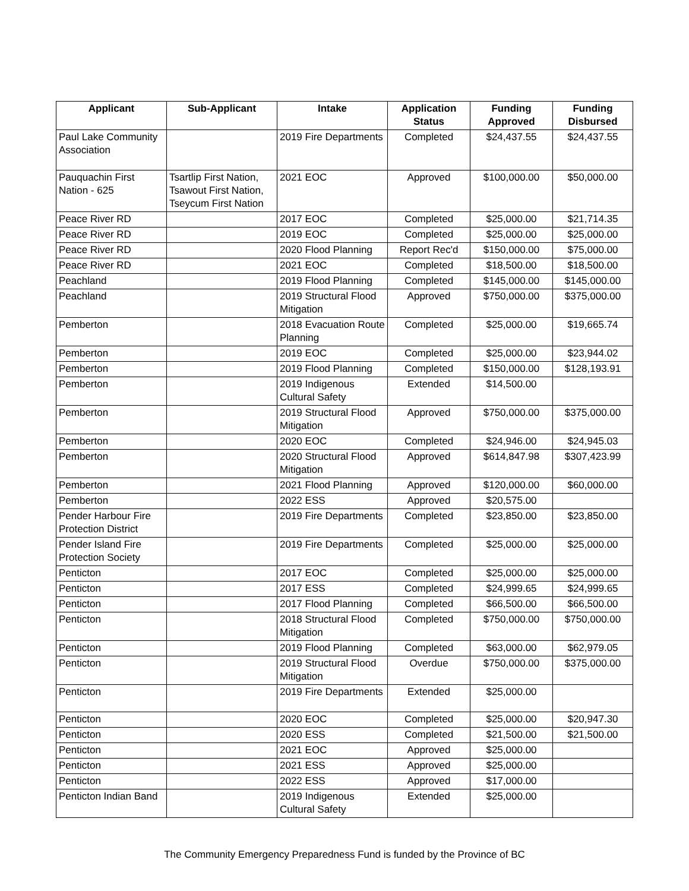| Applicant | Sub-Applicant | Intake | Application Status | Funding Approved | Funding Disbursed |
| --- | --- | --- | --- | --- | --- |
| Paul Lake Community Association | | 2019 Fire Departments | Completed | $24,437.55 | $24,437.55 |
| Pauquachin First Nation - 625 | Tsartlip First Nation, Tsawout First Nation, Tseycum First Nation | 2021 EOC | Approved | $100,000.00 | $50,000.00 |
| Peace River RD | | 2017 EOC | Completed | $25,000.00 | $21,714.35 |
| Peace River RD | | 2019 EOC | Completed | $25,000.00 | $25,000.00 |
| Peace River RD | | 2020 Flood Planning | Report Rec'd | $150,000.00 | $75,000.00 |
| Peace River RD | | 2021 EOC | Completed | $18,500.00 | $18,500.00 |
| Peachland | | 2019 Flood Planning | Completed | $145,000.00 | $145,000.00 |
| Peachland | | 2019 Structural Flood Mitigation | Approved | $750,000.00 | $375,000.00 |
| Pemberton | | 2018 Evacuation Route Planning | Completed | $25,000.00 | $19,665.74 |
| Pemberton | | 2019 EOC | Completed | $25,000.00 | $23,944.02 |
| Pemberton | | 2019 Flood Planning | Completed | $150,000.00 | $128,193.91 |
| Pemberton | | 2019 Indigenous Cultural Safety | Extended | $14,500.00 | |
| Pemberton | | 2019 Structural Flood Mitigation | Approved | $750,000.00 | $375,000.00 |
| Pemberton | | 2020 EOC | Completed | $24,946.00 | $24,945.03 |
| Pemberton | | 2020 Structural Flood Mitigation | Approved | $614,847.98 | $307,423.99 |
| Pemberton | | 2021 Flood Planning | Approved | $120,000.00 | $60,000.00 |
| Pemberton | | 2022 ESS | Approved | $20,575.00 | |
| Pender Harbour Fire Protection District | | 2019 Fire Departments | Completed | $23,850.00 | $23,850.00 |
| Pender Island Fire Protection Society | | 2019 Fire Departments | Completed | $25,000.00 | $25,000.00 |
| Penticton | | 2017 EOC | Completed | $25,000.00 | $25,000.00 |
| Penticton | | 2017 ESS | Completed | $24,999.65 | $24,999.65 |
| Penticton | | 2017 Flood Planning | Completed | $66,500.00 | $66,500.00 |
| Penticton | | 2018 Structural Flood Mitigation | Completed | $750,000.00 | $750,000.00 |
| Penticton | | 2019 Flood Planning | Completed | $63,000.00 | $62,979.05 |
| Penticton | | 2019 Structural Flood Mitigation | Overdue | $750,000.00 | $375,000.00 |
| Penticton | | 2019 Fire Departments | Extended | $25,000.00 | |
| Penticton | | 2020 EOC | Completed | $25,000.00 | $20,947.30 |
| Penticton | | 2020 ESS | Completed | $21,500.00 | $21,500.00 |
| Penticton | | 2021 EOC | Approved | $25,000.00 | |
| Penticton | | 2021 ESS | Approved | $25,000.00 | |
| Penticton | | 2022 ESS | Approved | $17,000.00 | |
| Penticton Indian Band | | 2019 Indigenous Cultural Safety | Extended | $25,000.00 | |
The Community Emergency Preparedness Fund is funded by the Province of BC